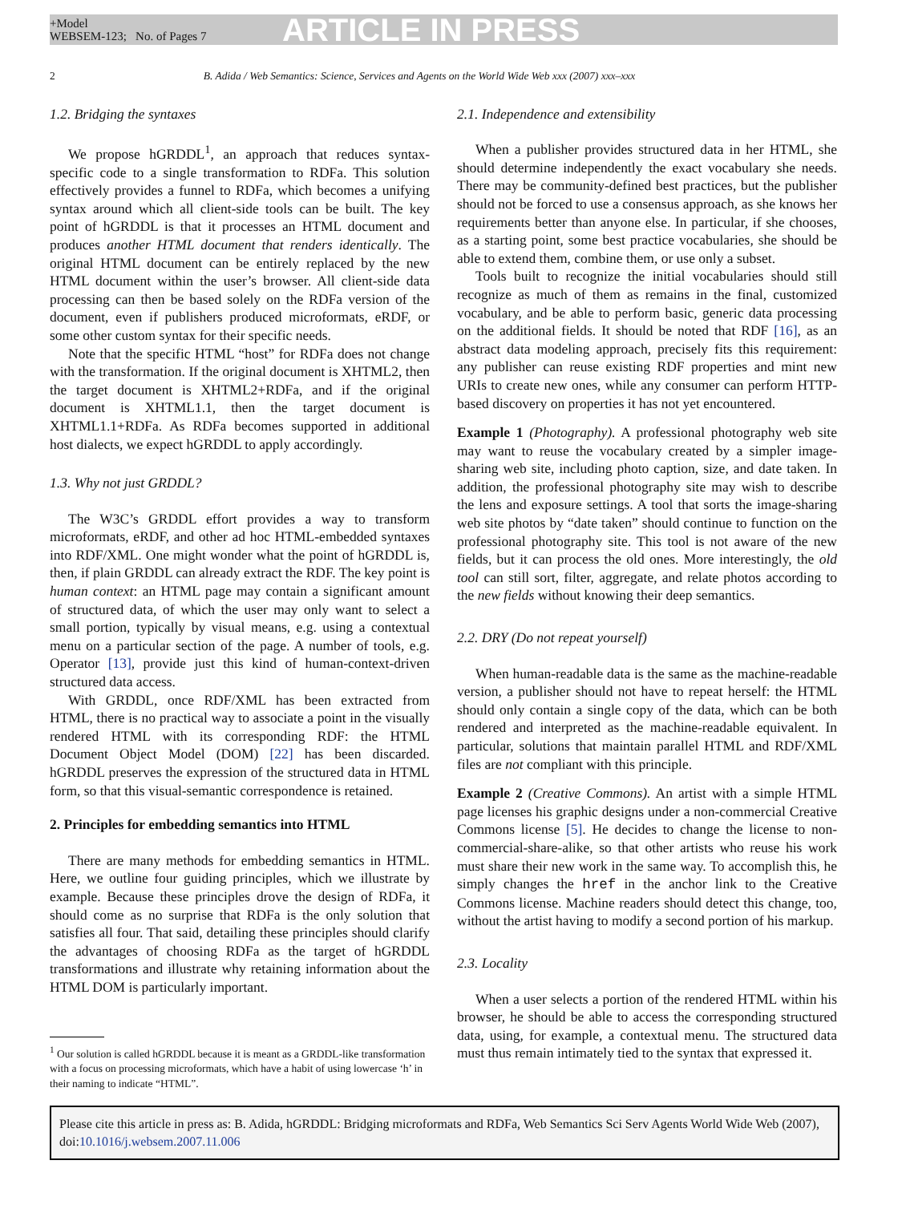+Model
WEBSEM-123; No. of Pages 7
ARTICLE IN PRESS
2 B. Adida / Web Semantics: Science, Services and Agents on the World Wide Web xxx (2007) xxx–xxx
1.2. Bridging the syntaxes
We propose hGRDDL<sup>1</sup>, an approach that reduces syntax-specific code to a single transformation to RDFa. This solution effectively provides a funnel to RDFa, which becomes a unifying syntax around which all client-side tools can be built. The key point of hGRDDL is that it processes an HTML document and produces another HTML document that renders identically. The original HTML document can be entirely replaced by the new HTML document within the user’s browser. All client-side data processing can then be based solely on the RDFa version of the document, even if publishers produced microformats, eRDF, or some other custom syntax for their specific needs.
Note that the specific HTML “host” for RDFa does not change with the transformation. If the original document is XHTML2, then the target document is XHTML2+RDFa, and if the original document is XHTML1.1, then the target document is XHTML1.1+RDFa. As RDFa becomes supported in additional host dialects, we expect hGRDDL to apply accordingly.
1.3. Why not just GRDDL?
The W3C’s GRDDL effort provides a way to transform microformats, eRDF, and other ad hoc HTML-embedded syntaxes into RDF/XML. One might wonder what the point of hGRDDL is, then, if plain GRDDL can already extract the RDF. The key point is human context: an HTML page may contain a significant amount of structured data, of which the user may only want to select a small portion, typically by visual means, e.g. using a contextual menu on a particular section of the page. A number of tools, e.g. Operator [13], provide just this kind of human-context-driven structured data access.
With GRDDL, once RDF/XML has been extracted from HTML, there is no practical way to associate a point in the visually rendered HTML with its corresponding RDF: the HTML Document Object Model (DOM) [22] has been discarded. hGRDDL preserves the expression of the structured data in HTML form, so that this visual-semantic correspondence is retained.
2. Principles for embedding semantics into HTML
There are many methods for embedding semantics in HTML. Here, we outline four guiding principles, which we illustrate by example. Because these principles drove the design of RDFa, it should come as no surprise that RDFa is the only solution that satisfies all four. That said, detailing these principles should clarify the advantages of choosing RDFa as the target of hGRDDL transformations and illustrate why retaining information about the HTML DOM is particularly important.
<sup>1</sup> Our solution is called hGRDDL because it is meant as a GRDDL-like transformation with a focus on processing microformats, which have a habit of using lowercase ‘h’ in their naming to indicate “HTML”.
2.1. Independence and extensibility
When a publisher provides structured data in her HTML, she should determine independently the exact vocabulary she needs. There may be community-defined best practices, but the publisher should not be forced to use a consensus approach, as she knows her requirements better than anyone else. In particular, if she chooses, as a starting point, some best practice vocabularies, she should be able to extend them, combine them, or use only a subset.
Tools built to recognize the initial vocabularies should still recognize as much of them as remains in the final, customized vocabulary, and be able to perform basic, generic data processing on the additional fields. It should be noted that RDF [16], as an abstract data modeling approach, precisely fits this requirement: any publisher can reuse existing RDF properties and mint new URIs to create new ones, while any consumer can perform HTTP-based discovery on properties it has not yet encountered.
Example 1 (Photography). A professional photography web site may want to reuse the vocabulary created by a simpler image-sharing web site, including photo caption, size, and date taken. In addition, the professional photography site may wish to describe the lens and exposure settings. A tool that sorts the image-sharing web site photos by “date taken” should continue to function on the professional photography site. This tool is not aware of the new fields, but it can process the old ones. More interestingly, the old tool can still sort, filter, aggregate, and relate photos according to the new fields without knowing their deep semantics.
2.2. DRY (Do not repeat yourself)
When human-readable data is the same as the machine-readable version, a publisher should not have to repeat herself: the HTML should only contain a single copy of the data, which can be both rendered and interpreted as the machine-readable equivalent. In particular, solutions that maintain parallel HTML and RDF/XML files are not compliant with this principle.
Example 2 (Creative Commons). An artist with a simple HTML page licenses his graphic designs under a non-commercial Creative Commons license [5]. He decides to change the license to non-commercial-share-alike, so that other artists who reuse his work must share their new work in the same way. To accomplish this, he simply changes the href in the anchor link to the Creative Commons license. Machine readers should detect this change, too, without the artist having to modify a second portion of his markup.
2.3. Locality
When a user selects a portion of the rendered HTML within his browser, he should be able to access the corresponding structured data, using, for example, a contextual menu. The structured data must thus remain intimately tied to the syntax that expressed it.
Please cite this article in press as: B. Adida, hGRDDL: Bridging microformats and RDFa, Web Semantics Sci Serv Agents World Wide Web (2007), doi:10.1016/j.websem.2007.11.006